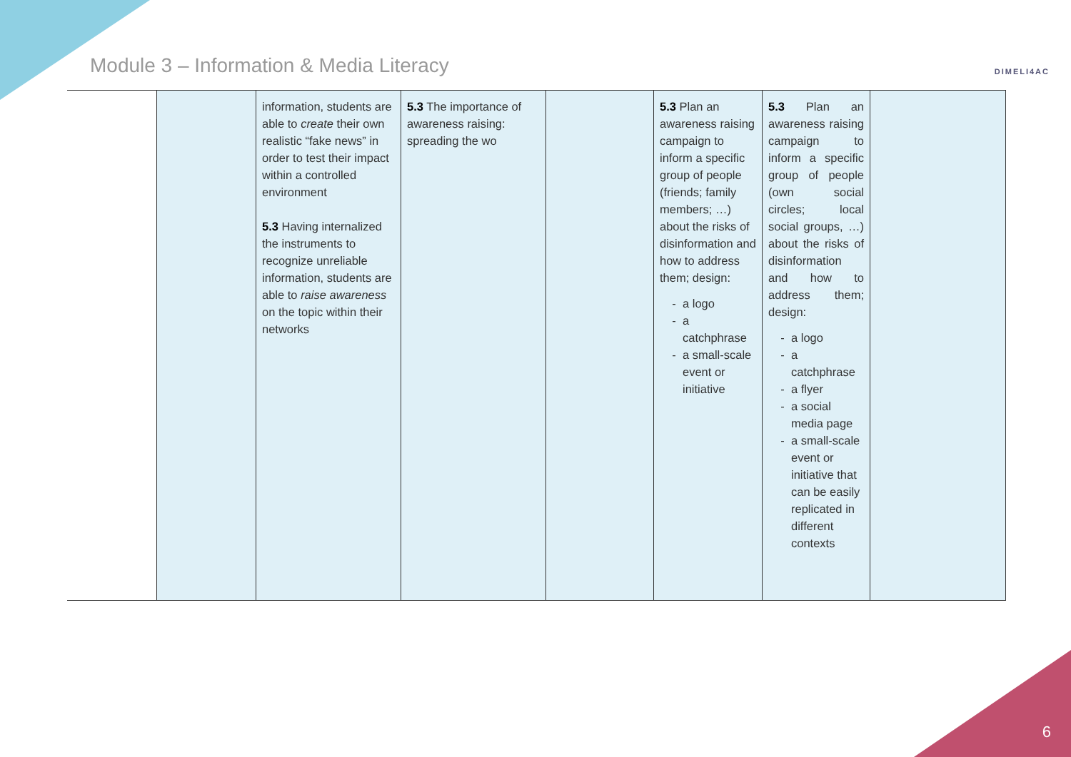Module 3 – Information & Media Literacy
DIMELI4AC
| | | information, students are able to create their own realistic “fake news” in order to test their impact within a controlled environment 5.3 Having internalized the instruments to recognize unreliable information, students are able to raise awareness on the topic within their networks | 5.3 The importance of awareness raising: spreading the wo | | 5.3 Plan an awareness raising campaign to inform a specific group of people (friends; family members; …) about the risks of disinformation and how to address them; design: a logo a catchphrase a small-scale event or initiative | 5.3 Plan an awareness raising campaign to inform a specific group of people (own social circles; local social groups, …) about the risks of disinformation and how to address them; design: a logo a catchphrase a flyer a social media page a small-scale event or initiative that can be easily replicated in different contexts | |
6